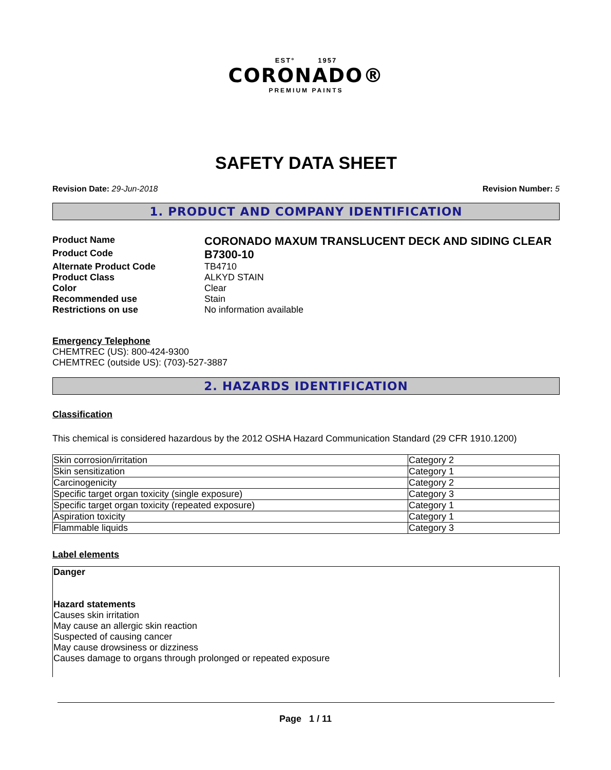EST° 1957
CORONADO®
PREMIUM PAINTS
SAFETY DATA SHEET
Revision Date: 29-Jun-2018 Revision Number: 5
1. PRODUCT AND COMPANY IDENTIFICATION
Product Name
CORONADO MAXUM TRANSLUCENT DECK AND SIDING CLEAR
Product Code
B7300-10
Alternate Product Code TB4710
Product Class ALKYD STAIN
Color Clear
Recommended use Stain
Restrictions on use No information available
Emergency Telephone
CHEMTREC (US): 800-424-9300
CHEMTREC (outside US): (703)-527-3887
2. HAZARDS IDENTIFICATION
Classification
This chemical is considered hazardous by the 2012 OSHA Hazard Communication Standard (29 CFR 1910.1200)
| Skin corrosion/irritation | Category 2 |
| Skin sensitization | Category 1 |
| Carcinogenicity | Category 2 |
| Specific target organ toxicity (single exposure) | Category 3 |
| Specific target organ toxicity (repeated exposure) | Category 1 |
| Aspiration toxicity | Category 1 |
| Flammable liquids | Category 3 |
Label elements
Danger
Hazard statements
Causes skin irritation
May cause an allergic skin reaction
Suspected of causing cancer
May cause drowsiness or dizziness
Causes damage to organs through prolonged or repeated exposure
Page 1 / 11